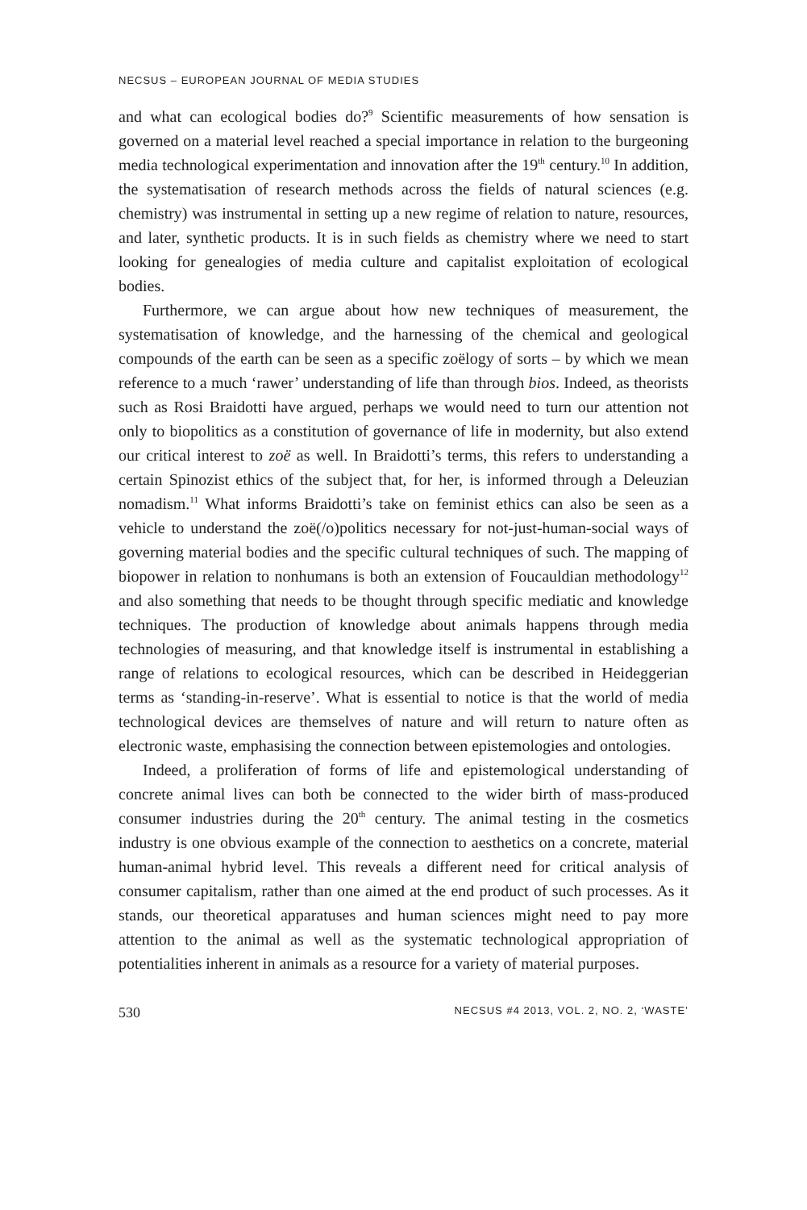NECSUS – EUROPEAN JOURNAL OF MEDIA STUDIES
and what can ecological bodies do?<sup>9</sup> Scientific measurements of how sensation is governed on a material level reached a special importance in relation to the burgeoning media technological experimentation and innovation after the 19<sup>th</sup> century.<sup>10</sup> In addition, the systematisation of research methods across the fields of natural sciences (e.g. chemistry) was instrumental in setting up a new regime of relation to nature, resources, and later, synthetic products. It is in such fields as chemistry where we need to start looking for genealogies of media culture and capitalist exploitation of ecological bodies.
Furthermore, we can argue about how new techniques of measurement, the systematisation of knowledge, and the harnessing of the chemical and geological compounds of the earth can be seen as a specific zoëlogy of sorts – by which we mean reference to a much ‘rawer’ understanding of life than through bios. Indeed, as theorists such as Rosi Braidotti have argued, perhaps we would need to turn our attention not only to biopolitics as a constitution of governance of life in modernity, but also extend our critical interest to zoë as well. In Braidotti’s terms, this refers to understanding a certain Spinozist ethics of the subject that, for her, is informed through a Deleuzian nomadism.<sup>11</sup> What informs Braidotti’s take on feminist ethics can also be seen as a vehicle to understand the zoë(/o)politics necessary for not-just-human-social ways of governing material bodies and the specific cultural techniques of such. The mapping of biopower in relation to nonhumans is both an extension of Foucauldian methodology<sup>12</sup> and also something that needs to be thought through specific mediatic and knowledge techniques. The production of knowledge about animals happens through media technologies of measuring, and that knowledge itself is instrumental in establishing a range of relations to ecological resources, which can be described in Heideggerian terms as ‘standing-in-reserve’. What is essential to notice is that the world of media technological devices are themselves of nature and will return to nature often as electronic waste, emphasising the connection between epistemologies and ontologies.
Indeed, a proliferation of forms of life and epistemological understanding of concrete animal lives can both be connected to the wider birth of mass-produced consumer industries during the 20<sup>th</sup> century. The animal testing in the cosmetics industry is one obvious example of the connection to aesthetics on a concrete, material human-animal hybrid level. This reveals a different need for critical analysis of consumer capitalism, rather than one aimed at the end product of such processes. As it stands, our theoretical apparatuses and human sciences might need to pay more attention to the animal as well as the systematic technological appropriation of potentialities inherent in animals as a resource for a variety of material purposes.
530 NECSUS #4 2013, VOL. 2, NO. 2, ‘WASTE’